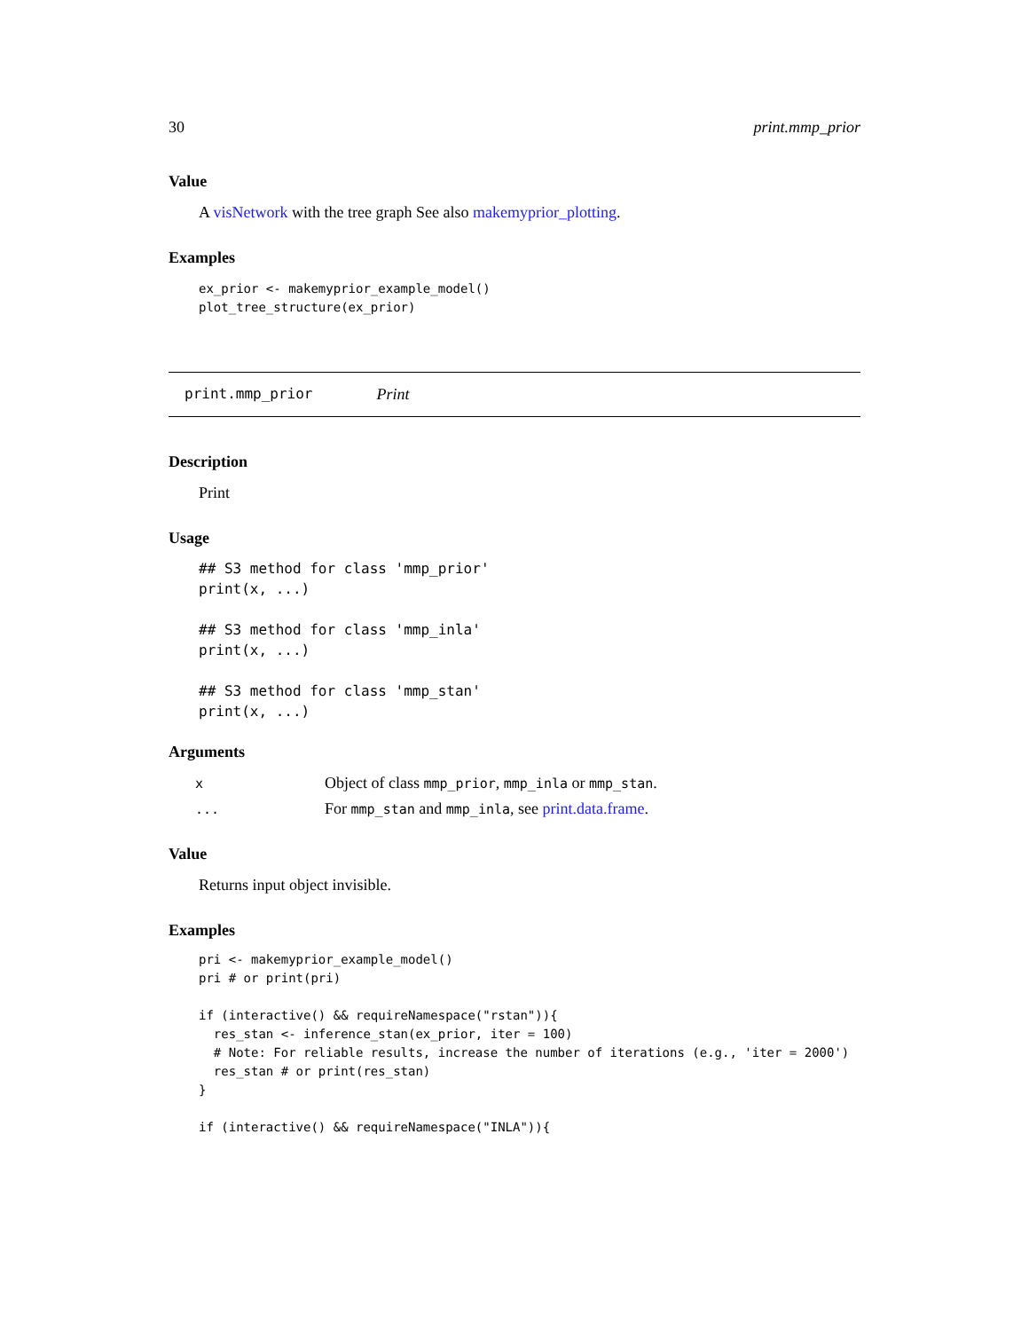30 print.mmp_prior
Value
A visNetwork with the tree graph See also makemyprior_plotting.
Examples
ex_prior <- makemyprior_example_model()
plot_tree_structure(ex_prior)
print.mmp_prior Print
Description
Print
Usage
## S3 method for class 'mmp_prior'
print(x, ...)

## S3 method for class 'mmp_inla'
print(x, ...)

## S3 method for class 'mmp_stan'
print(x, ...)
Arguments
| x | Object of class mmp_prior , mmp_inla or mmp_stan . |
| ... | For mmp_stan and mmp_inla , see print.data.frame . |
Value
Returns input object invisible.
Examples
pri <- makemyprior_example_model()
pri # or print(pri)

if (interactive() && requireNamespace("rstan")){
  res_stan <- inference_stan(ex_prior, iter = 100)
  # Note: For reliable results, increase the number of iterations (e.g., 'iter = 2000')
  res_stan # or print(res_stan)
}

if (interactive() && requireNamespace("INLA")){